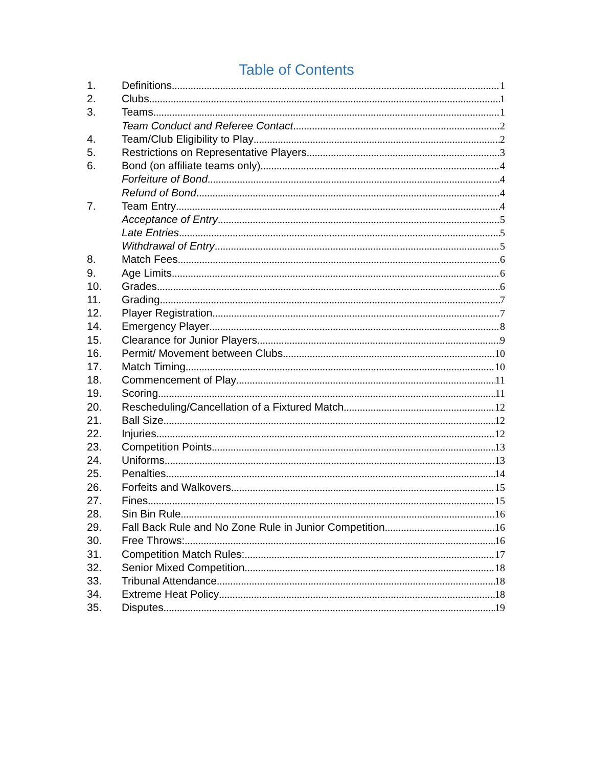Table of Contents
1. Definitions 1
2. Clubs 1
3. Teams 1
Team Conduct and Referee Contact 2
4. Team/Club Eligibility to Play 2
5. Restrictions on Representative Players 3
6. Bond (on affiliate teams only) 4
Forfeiture of Bond 4
Refund of Bond 4
7. Team Entry 4
Acceptance of Entry 5
Late Entries 5
Withdrawal of Entry 5
8. Match Fees 6
9. Age Limits 6
10. Grades 6
11. Grading 7
12. Player Registration 7
14. Emergency Player 8
15. Clearance for Junior Players 9
16. Permit/ Movement between Clubs 10
17. Match Timing 10
18. Commencement of Play 11
19. Scoring 11
20. Rescheduling/Cancellation of a Fixtured Match 12
21. Ball Size 12
22. Injuries 12
23. Competition Points 13
24. Uniforms 13
25. Penalties 14
26. Forfeits and Walkovers 15
27. Fines 15
28. Sin Bin Rule 16
29. Fall Back Rule and No Zone Rule in Junior Competition 16
30. Free Throws: 16
31. Competition Match Rules: 17
32. Senior Mixed Competition 18
33. Tribunal Attendance 18
34. Extreme Heat Policy 18
35. Disputes 19